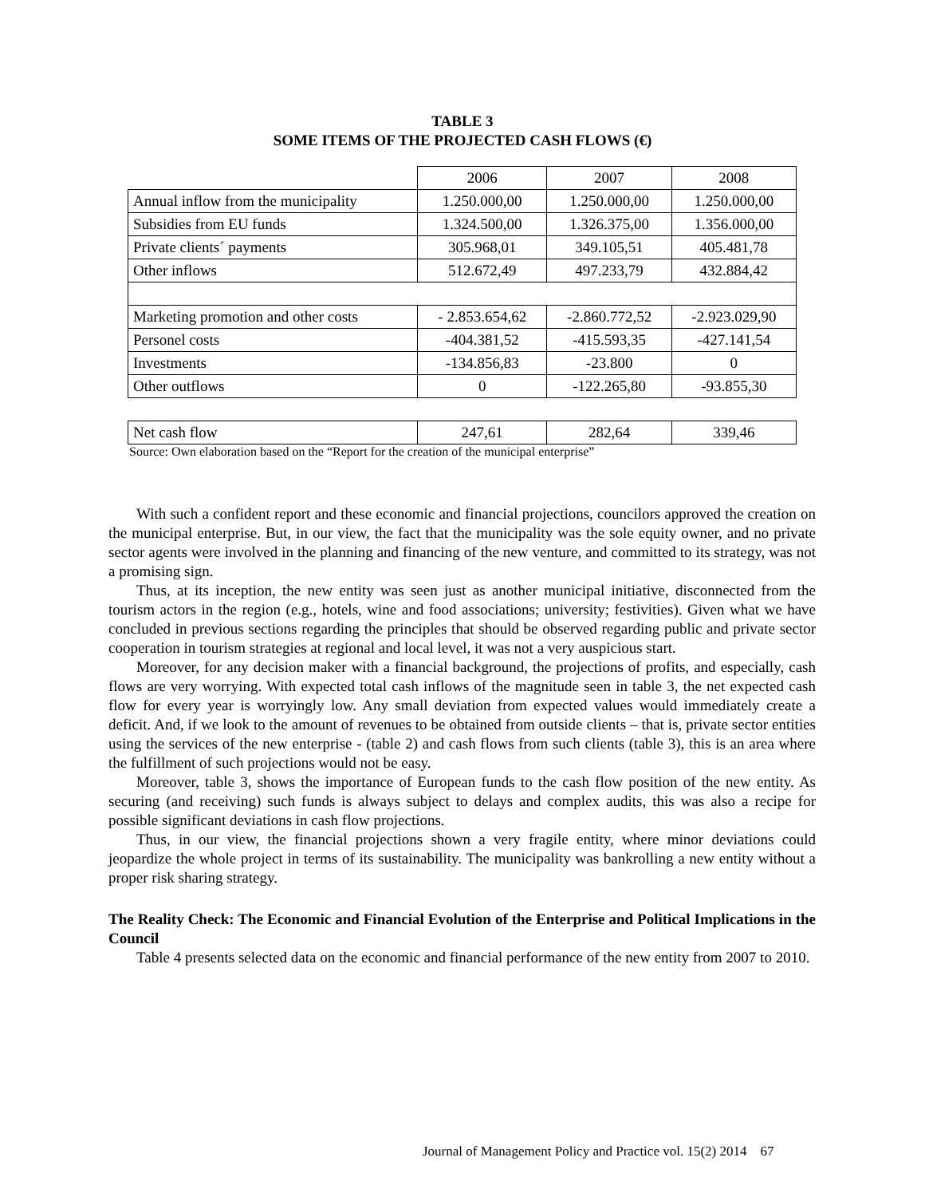TABLE 3
SOME ITEMS OF THE PROJECTED CASH FLOWS (€)
| | 2006 | 2007 | 2008 |
| Annual inflow from the municipality | 1.250.000,00 | 1.250.000,00 | 1.250.000,00 |
| Subsidies from EU funds | 1.324.500,00 | 1.326.375,00 | 1.356.000,00 |
| Private clients´ payments | 305.968,01 | 349.105,51 | 405.481,78 |
| Other inflows | 512.672,49 | 497.233,79 | 432.884,42 |
| Marketing promotion and other costs | - 2.853.654,62 | -2.860.772,52 | -2.923.029,90 |
| Personel costs | -404.381,52 | -415.593,35 | -427.141,54 |
| Investments | -134.856,83 | -23.800 | 0 |
| Other outflows | 0 | -122.265,80 | -93.855,30 |
| Net cash flow | 247,61 | 282,64 | 339,46 |
Source: Own elaboration based on the “Report for the creation of the municipal enterprise”
With such a confident report and these economic and financial projections, councilors approved the creation on the municipal enterprise. But, in our view, the fact that the municipality was the sole equity owner, and no private sector agents were involved in the planning and financing of the new venture, and committed to its strategy, was not a promising sign.
Thus, at its inception, the new entity was seen just as another municipal initiative, disconnected from the tourism actors in the region (e.g., hotels, wine and food associations; university; festivities). Given what we have concluded in previous sections regarding the principles that should be observed regarding public and private sector cooperation in tourism strategies at regional and local level, it was not a very auspicious start.
Moreover, for any decision maker with a financial background, the projections of profits, and especially, cash flows are very worrying. With expected total cash inflows of the magnitude seen in table 3, the net expected cash flow for every year is worryingly low. Any small deviation from expected values would immediately create a deficit. And, if we look to the amount of revenues to be obtained from outside clients – that is, private sector entities using the services of the new enterprise - (table 2) and cash flows from such clients (table 3), this is an area where the fulfillment of such projections would not be easy.
Moreover, table 3, shows the importance of European funds to the cash flow position of the new entity. As securing (and receiving) such funds is always subject to delays and complex audits, this was also a recipe for possible significant deviations in cash flow projections.
Thus, in our view, the financial projections shown a very fragile entity, where minor deviations could jeopardize the whole project in terms of its sustainability. The municipality was bankrolling a new entity without a proper risk sharing strategy.
The Reality Check: The Economic and Financial Evolution of the Enterprise and Political Implications in the Council
Table 4 presents selected data on the economic and financial performance of the new entity from 2007 to 2010.
Journal of Management Policy and Practice vol. 15(2) 2014 67